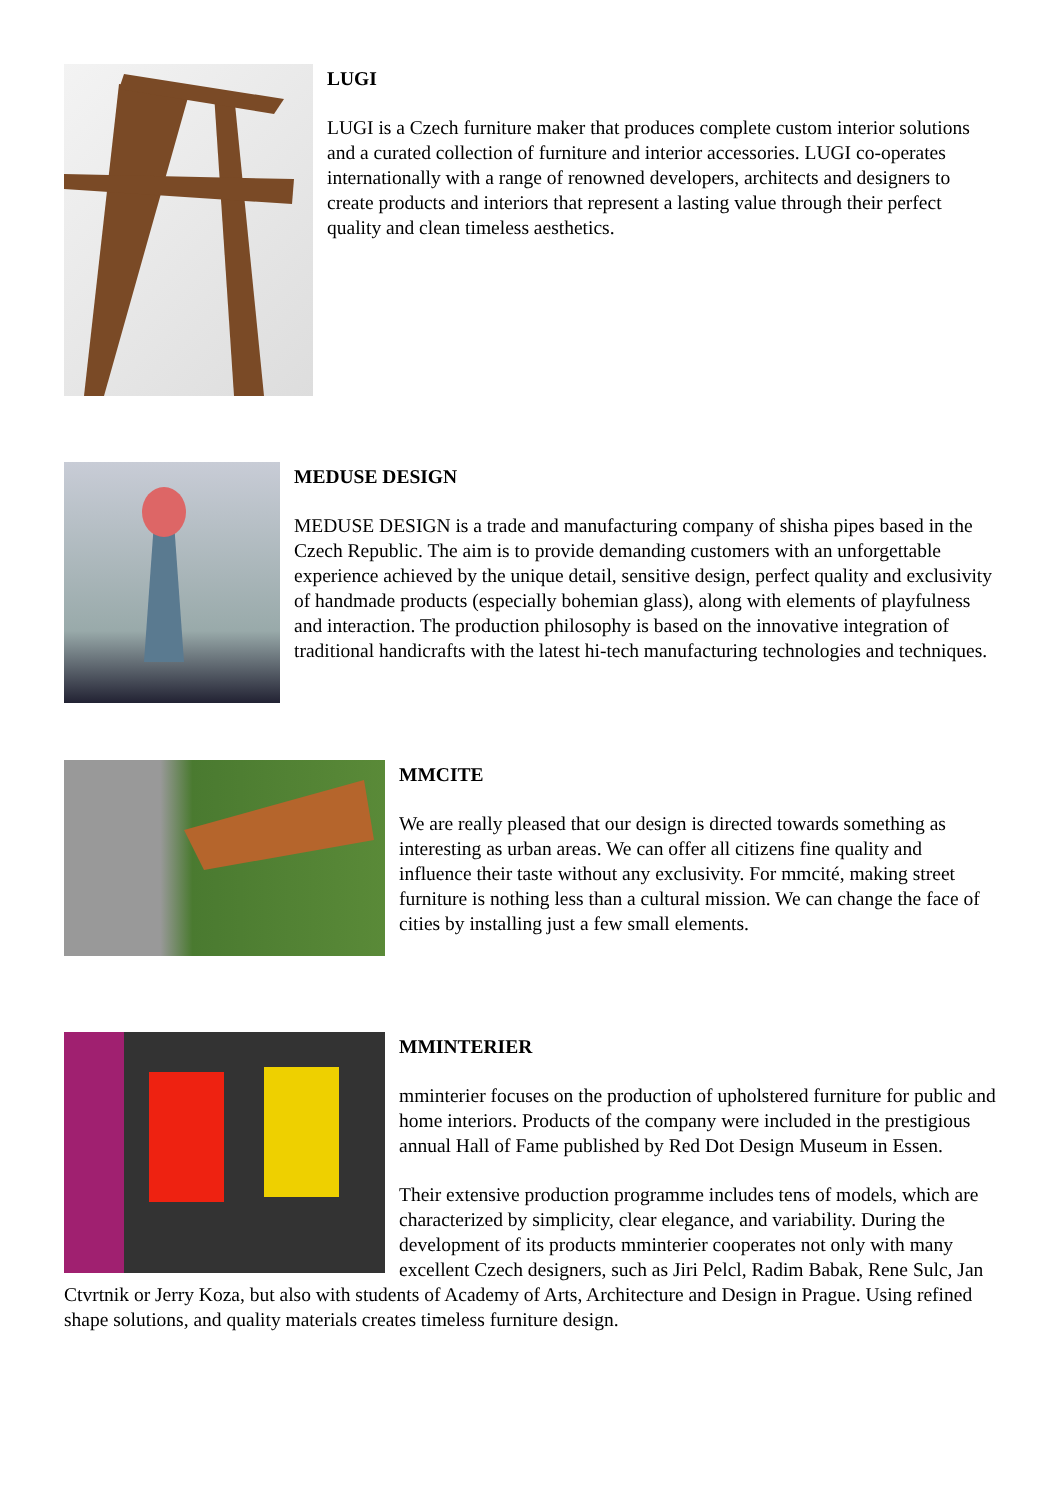LUGI
LUGI is a Czech furniture maker that produces complete custom interior solutions and a curated collection of furniture and interior accessories. LUGI co-operates internationally with a range of renowned developers, architects and designers to create products and interiors that represent a lasting value through their perfect quality and clean timeless aesthetics.
MEDUSE DESIGN
MEDUSE DESIGN is a trade and manufacturing company of shisha pipes based in the Czech Republic. The aim is to provide demanding customers with an unforgettable experience achieved by the unique detail, sensitive design, perfect quality and exclusivity of handmade products (especially bohemian glass), along with elements of playfulness and interaction. The production philosophy is based on the innovative integration of traditional handicrafts with the latest hi-tech manufacturing technologies and techniques.
MMCITE
We are really pleased that our design is directed towards something as interesting as urban areas. We can offer all citizens fine quality and influence their taste without any exclusivity. For mmcité, making street furniture is nothing less than a cultural mission. We can change the face of cities by installing just a few small elements.
MMINTERIER
mminterier focuses on the production of upholstered furniture for public and home interiors. Products of the company were included in the prestigious annual Hall of Fame published by Red Dot Design Museum in Essen.
Their extensive production programme includes tens of models, which are characterized by simplicity, clear elegance, and variability. During the development of its products mminterier cooperates not only with many excellent Czech designers, such as Jiri Pelcl, Radim Babak, Rene Sulc, Jan Ctvrtnik or Jerry Koza, but also with students of Academy of Arts, Architecture and Design in Prague. Using refined shape solutions, and quality materials creates timeless furniture design.